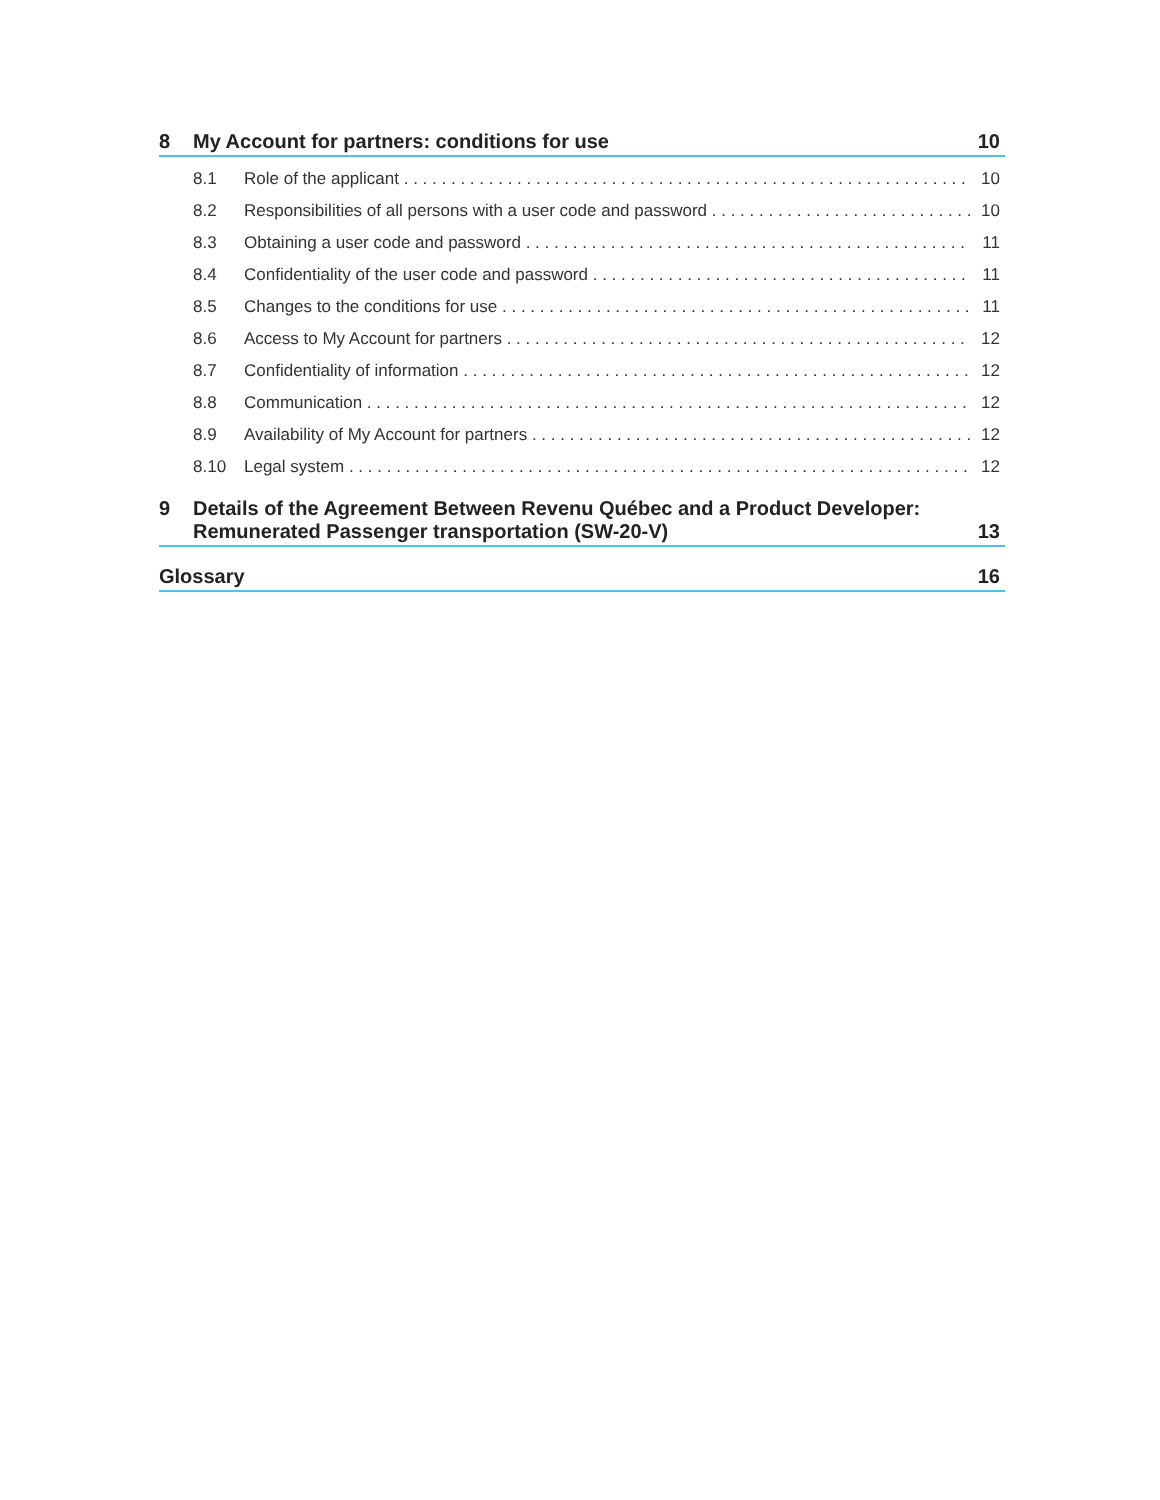8 My Account for partners: conditions for use 10
8.1 Role of the applicant 10
8.2 Responsibilities of all persons with a user code and password 10
8.3 Obtaining a user code and password 11
8.4 Confidentiality of the user code and password 11
8.5 Changes to the conditions for use 11
8.6 Access to My Account for partners 12
8.7 Confidentiality of information 12
8.8 Communication 12
8.9 Availability of My Account for partners 12
8.10 Legal system 12
9 Details of the Agreement Between Revenu Québec and a Product Developer:
Remunerated Passenger transportation (SW-20-V) 13
Glossary 16